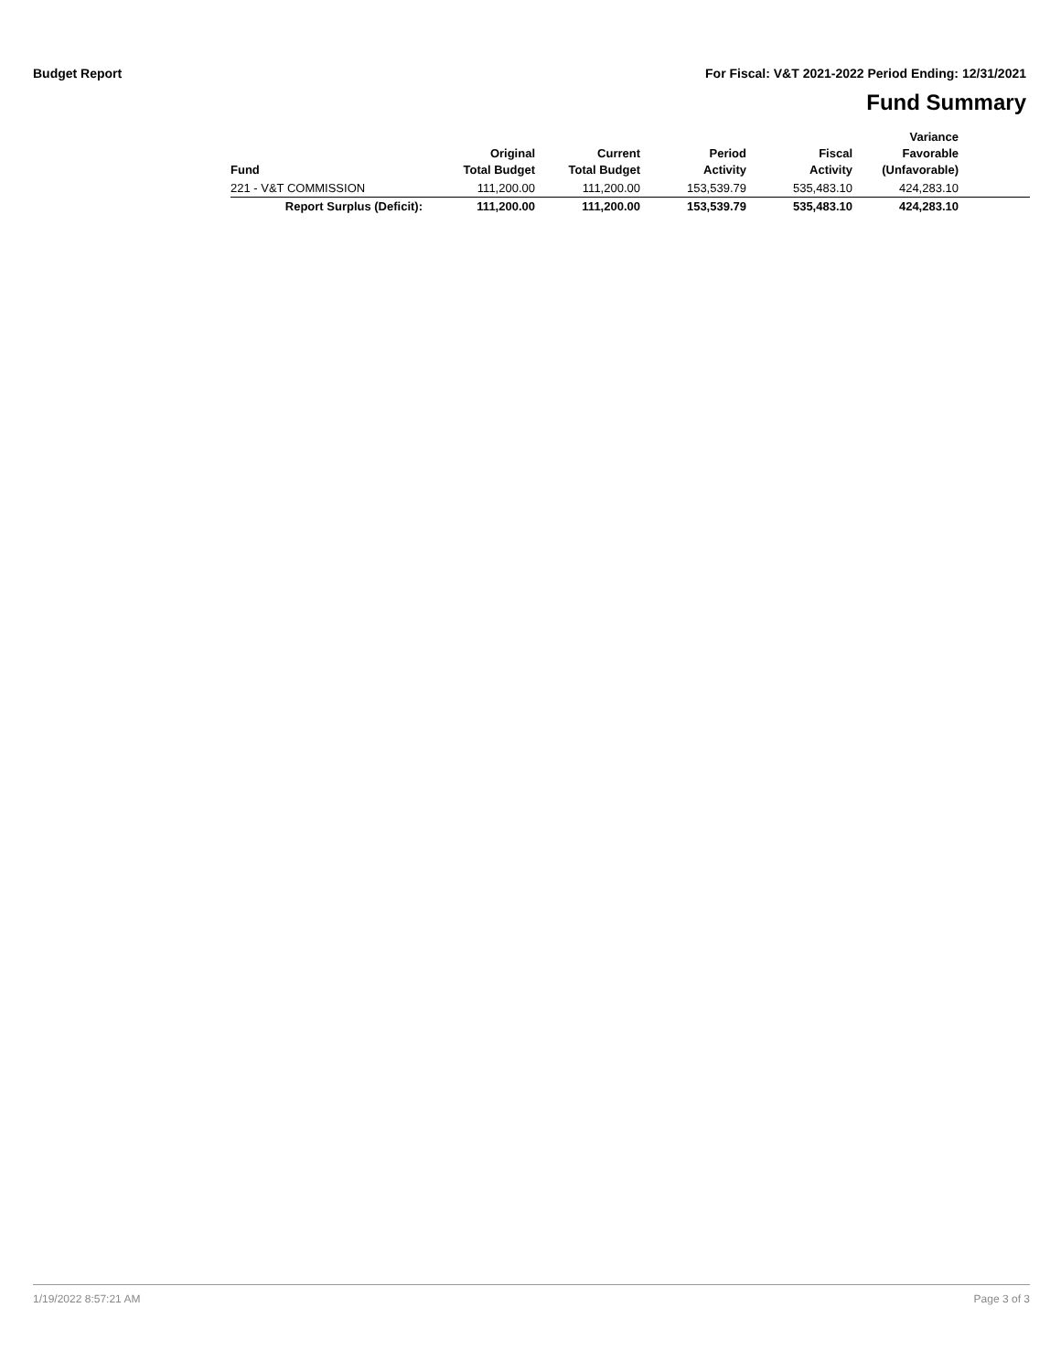Budget Report For Fiscal: V&T 2021-2022 Period Ending: 12/31/2021
Fund Summary
| Fund | Original Total Budget | Current Total Budget | Period Activity | Fiscal Activity | Variance Favorable (Unfavorable) | |
| --- | --- | --- | --- | --- | --- | --- |
| 221 - V&T COMMISSION | 111,200.00 | 111,200.00 | 153,539.79 | 535,483.10 | 424,283.10 | |
| Report Surplus (Deficit): | 111,200.00 | 111,200.00 | 153,539.79 | 535,483.10 | 424,283.10 | |
1/19/2022 8:57:21 AM Page 3 of 3